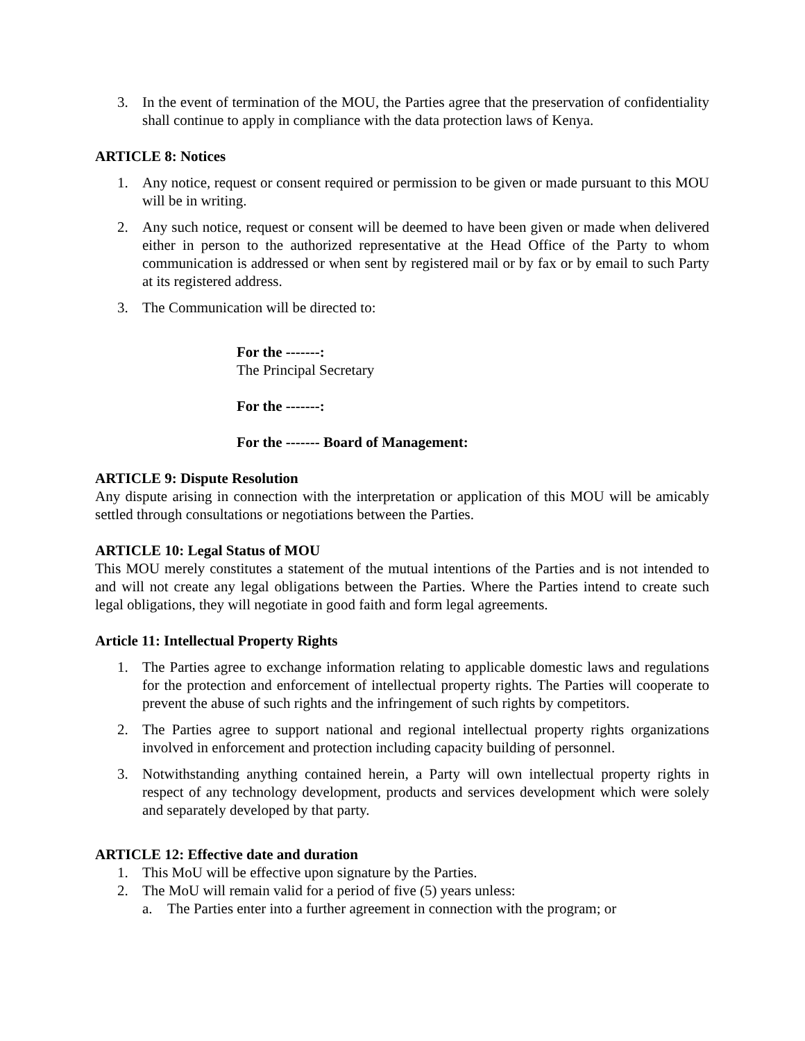3. In the event of termination of the MOU, the Parties agree that the preservation of confidentiality shall continue to apply in compliance with the data protection laws of Kenya.
ARTICLE 8: Notices
1. Any notice, request or consent required or permission to be given or made pursuant to this MOU will be in writing.
2. Any such notice, request or consent will be deemed to have been given or made when delivered either in person to the authorized representative at the Head Office of the Party to whom communication is addressed or when sent by registered mail or by fax or by email to such Party at its registered address.
3. The Communication will be directed to:
For the -------:
The Principal Secretary
For the -------:
For the ------- Board of Management:
ARTICLE 9: Dispute Resolution
Any dispute arising in connection with the interpretation or application of this MOU will be amicably settled through consultations or negotiations between the Parties.
ARTICLE 10: Legal Status of MOU
This MOU merely constitutes a statement of the mutual intentions of the Parties and is not intended to and will not create any legal obligations between the Parties. Where the Parties intend to create such legal obligations, they will negotiate in good faith and form legal agreements.
Article 11: Intellectual Property Rights
1. The Parties agree to exchange information relating to applicable domestic laws and regulations for the protection and enforcement of intellectual property rights. The Parties will cooperate to prevent the abuse of such rights and the infringement of such rights by competitors.
2. The Parties agree to support national and regional intellectual property rights organizations involved in enforcement and protection including capacity building of personnel.
3. Notwithstanding anything contained herein, a Party will own intellectual property rights in respect of any technology development, products and services development which were solely and separately developed by that party.
ARTICLE 12: Effective date and duration
1. This MoU will be effective upon signature by the Parties.
2. The MoU will remain valid for a period of five (5) years unless:
a. The Parties enter into a further agreement in connection with the program; or